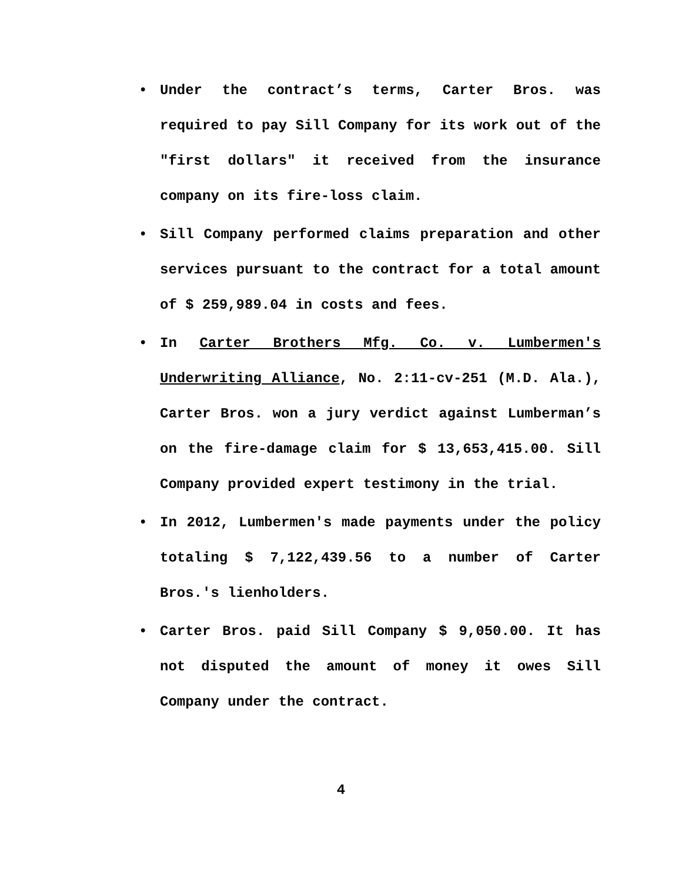• Under the contract’s terms, Carter Bros. was required to pay Sill Company for its work out of the "first dollars" it received from the insurance company on its fire-loss claim.
• Sill Company performed claims preparation and other services pursuant to the contract for a total amount of $ 259,989.04 in costs and fees.
• In Carter Brothers Mfg. Co. v. Lumbermen's Underwriting Alliance, No. 2:11-cv-251 (M.D. Ala.), Carter Bros. won a jury verdict against Lumberman’s on the fire-damage claim for $ 13,653,415.00. Sill Company provided expert testimony in the trial.
• In 2012, Lumbermen's made payments under the policy totaling $ 7,122,439.56 to a number of Carter Bros.'s lienholders.
• Carter Bros. paid Sill Company $ 9,050.00. It has not disputed the amount of money it owes Sill Company under the contract.
4